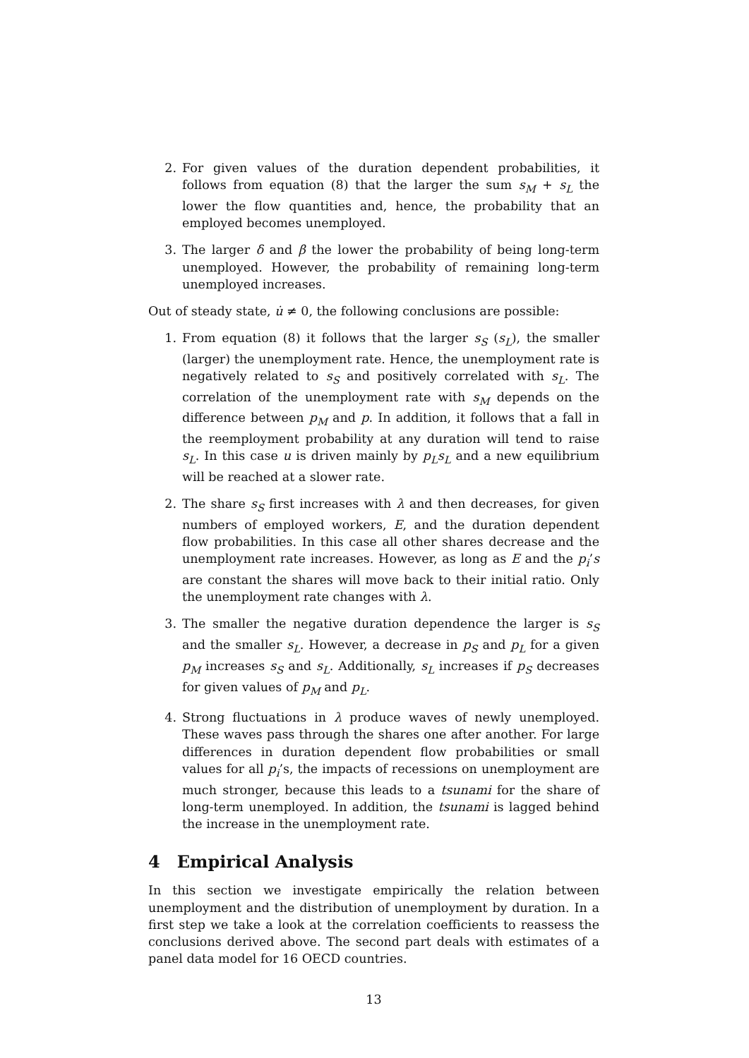2. For given values of the duration dependent probabilities, it follows from equation (8) that the larger the sum s<sub>M</sub> + s<sub>L</sub> the lower the flow quantities and, hence, the probability that an employed becomes unemployed.
3. The larger δ and β the lower the probability of being long-term unemployed. However, the probability of remaining long-term unemployed increases.
Out of steady state, u̇ ≠ 0, the following conclusions are possible:
1. From equation (8) it follows that the larger s<sub>S</sub> (s<sub>L</sub>), the smaller (larger) the unemployment rate. Hence, the unemployment rate is negatively related to s<sub>S</sub> and positively correlated with s<sub>L</sub>. The correlation of the unemployment rate with s<sub>M</sub> depends on the difference between p<sub>M</sub> and p. In addition, it follows that a fall in the reemployment probability at any duration will tend to raise s<sub>L</sub>. In this case u is driven mainly by p<sub>L</sub>s<sub>L</sub> and a new equilibrium will be reached at a slower rate.
2. The share s<sub>S</sub> first increases with λ and then decreases, for given numbers of employed workers, E, and the duration dependent flow probabilities. In this case all other shares decrease and the unemployment rate increases. However, as long as E and the p<sub>i</sub>’s are constant the shares will move back to their initial ratio. Only the unemployment rate changes with λ.
3. The smaller the negative duration dependence the larger is s<sub>S</sub> and the smaller s<sub>L</sub>. However, a decrease in p<sub>S</sub> and p<sub>L</sub> for a given p<sub>M</sub> increases s<sub>S</sub> and s<sub>L</sub>. Additionally, s<sub>L</sub> increases if p<sub>S</sub> decreases for given values of p<sub>M</sub> and p<sub>L</sub>.
4. Strong fluctuations in λ produce waves of newly unemployed. These waves pass through the shares one after another. For large differences in duration dependent flow probabilities or small values for all p<sub>i</sub>’s, the impacts of recessions on unemployment are much stronger, because this leads to a tsunami for the share of long-term unemployed. In addition, the tsunami is lagged behind the increase in the unemployment rate.
4 Empirical Analysis
In this section we investigate empirically the relation between unemployment and the distribution of unemployment by duration. In a first step we take a look at the correlation coefficients to reassess the conclusions derived above. The second part deals with estimates of a panel data model for 16 OECD countries.
13